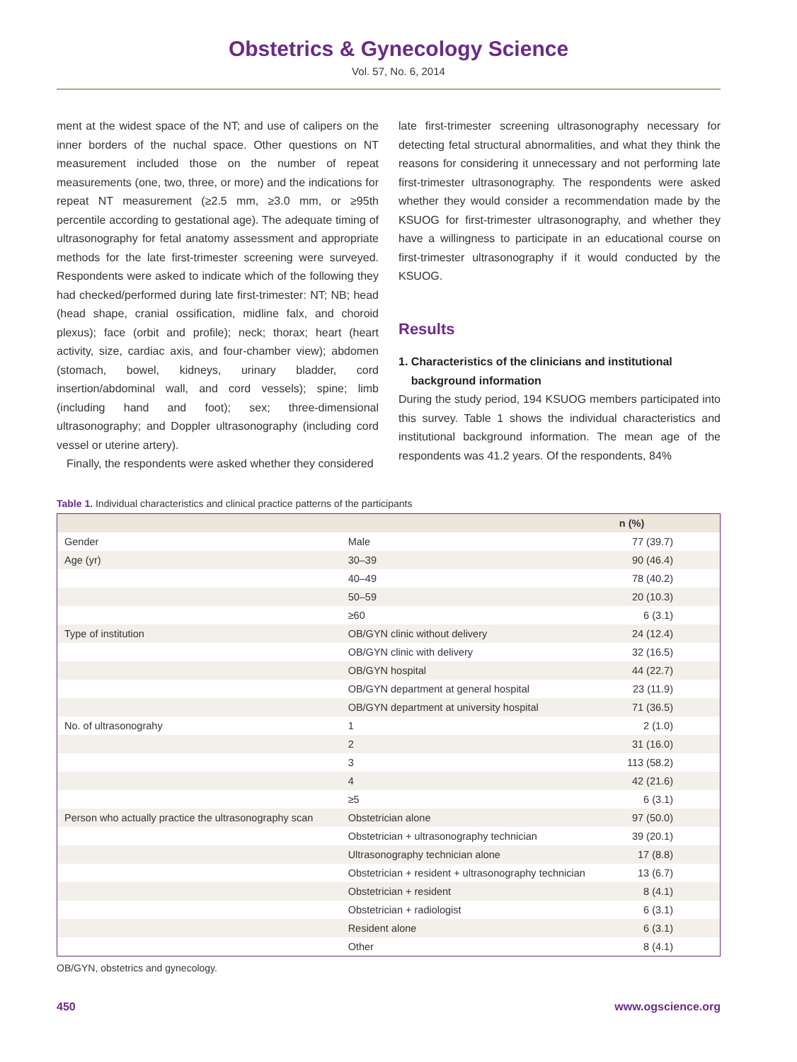Obstetrics & Gynecology Science
Vol. 57, No. 6, 2014
ment at the widest space of the NT; and use of calipers on the inner borders of the nuchal space. Other questions on NT measurement included those on the number of repeat measurements (one, two, three, or more) and the indications for repeat NT measurement (≥2.5 mm, ≥3.0 mm, or ≥95th percentile according to gestational age). The adequate timing of ultrasonography for fetal anatomy assessment and appropriate methods for the late first-trimester screening were surveyed. Respondents were asked to indicate which of the following they had checked/performed during late first-trimester: NT; NB; head (head shape, cranial ossification, midline falx, and choroid plexus); face (orbit and profile); neck; thorax; heart (heart activity, size, cardiac axis, and four-chamber view); abdomen (stomach, bowel, kidneys, urinary bladder, cord insertion/abdominal wall, and cord vessels); spine; limb (including hand and foot); sex; three-dimensional ultrasonography; and Doppler ultrasonography (including cord vessel or uterine artery).
Finally, the respondents were asked whether they considered
late first-trimester screening ultrasonography necessary for detecting fetal structural abnormalities, and what they think the reasons for considering it unnecessary and not performing late first-trimester ultrasonography. The respondents were asked whether they would consider a recommendation made by the KSUOG for first-trimester ultrasonography, and whether they have a willingness to participate in an educational course on first-trimester ultrasonography if it would conducted by the KSUOG.
Results
1. Characteristics of the clinicians and institutional
background information
During the study period, 194 KSUOG members participated into this survey. Table 1 shows the individual characteristics and institutional background information. The mean age of the respondents was 41.2 years. Of the respondents, 84%
Table 1. Individual characteristics and clinical practice patterns of the participants
| | | n (%) |
| --- | --- | --- |
| Gender | Male | 77 (39.7) |
| Age (yr) | 30–39 | 90 (46.4) |
| | 40–49 | 78 (40.2) |
| | 50–59 | 20 (10.3) |
| | ≥60 | 6 (3.1) |
| Type of institution | OB/GYN clinic without delivery | 24 (12.4) |
| | OB/GYN clinic with delivery | 32 (16.5) |
| | OB/GYN hospital | 44 (22.7) |
| | OB/GYN department at general hospital | 23 (11.9) |
| | OB/GYN department at university hospital | 71 (36.5) |
| No. of ultrasonograhy | 1 | 2 (1.0) |
| | 2 | 31 (16.0) |
| | 3 | 113 (58.2) |
| | 4 | 42 (21.6) |
| | ≥5 | 6 (3.1) |
| Person who actually practice the ultrasonography scan | Obstetrician alone | 97 (50.0) |
| | Obstetrician + ultrasonography technician | 39 (20.1) |
| | Ultrasonography technician alone | 17 (8.8) |
| | Obstetrician + resident + ultrasonography technician | 13 (6.7) |
| | Obstetrician + resident | 8 (4.1) |
| | Obstetrician + radiologist | 6 (3.1) |
| | Resident alone | 6 (3.1) |
| | Other | 8 (4.1) |
OB/GYN, obstetrics and gynecology.
450 www.ogscience.org